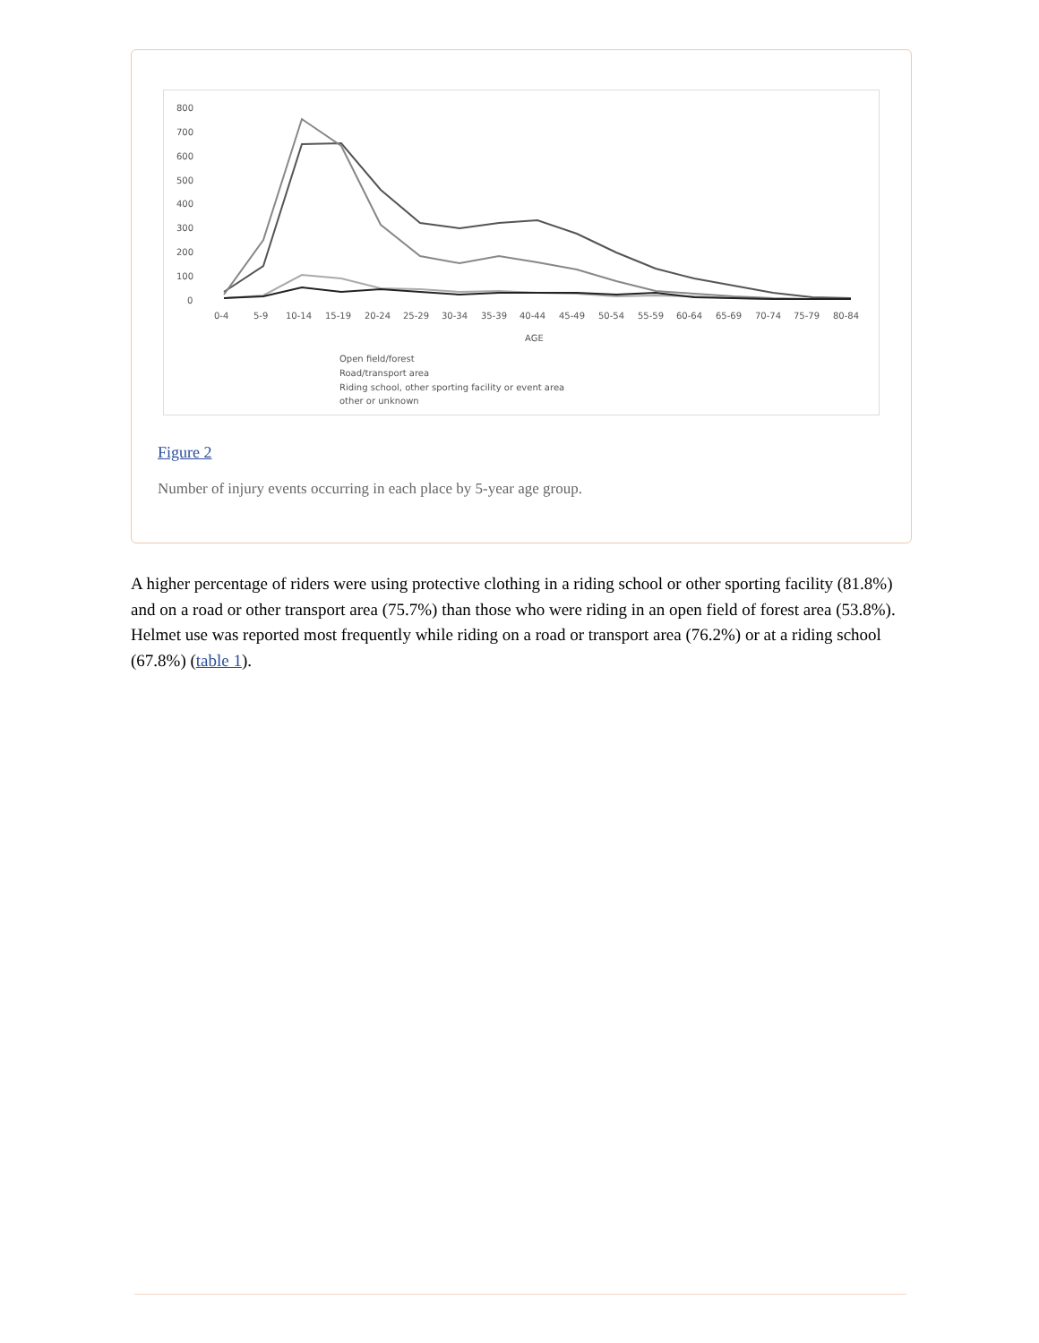800
700
600
500
400
300
200
100
0
0-4
5-9
10-14
15-19
20-24
25-29
30-34
35-39
40-44
45-49
50-54
55-59
60-64
65-69
70-74
75-79
80-84
AGE
Open field/forest
Road/transport area
Riding school, other sporting facility or event area
other or unknown
Figure 2
Number of injury events occurring in each place by 5-year age group.
A higher percentage of riders were using protective clothing in a riding school or other sporting facility (81.8%) and on a road or other transport area (75.7%) than those who were riding in an open field of forest area (53.8%). Helmet use was reported most frequently while riding on a road or transport area (76.2%) or at a riding school (67.8%) (table 1).